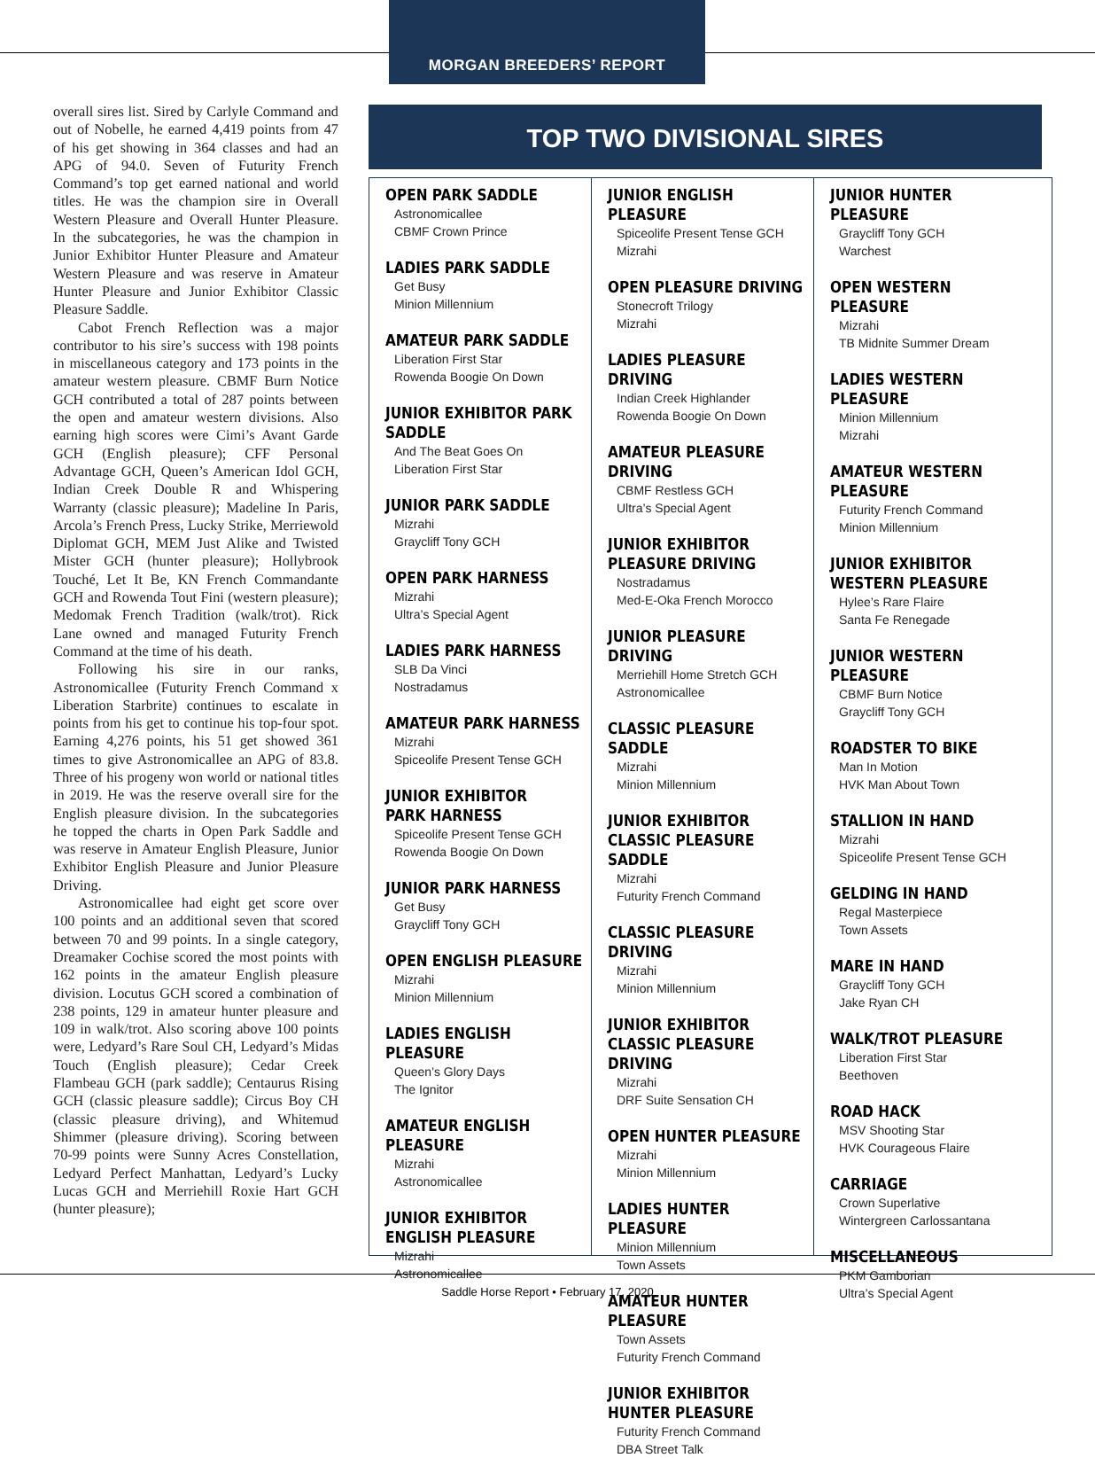MORGAN BREEDERS’ REPORT
overall sires list. Sired by Carlyle Command and out of Nobelle, he earned 4,419 points from 47 of his get showing in 364 classes and had an APG of 94.0. Seven of Futurity French Command’s top get earned national and world titles. He was the champion sire in Overall Western Pleasure and Overall Hunter Pleasure. In the subcategories, he was the champion in Junior Exhibitor Hunter Pleasure and Amateur Western Pleasure and was reserve in Amateur Hunter Pleasure and Junior Exhibitor Classic Pleasure Saddle.
Cabot French Reflection was a major contributor to his sire’s success with 198 points in miscellaneous category and 173 points in the amateur western pleasure. CBMF Burn Notice GCH contributed a total of 287 points between the open and amateur western divisions. Also earning high scores were Cimi’s Avant Garde GCH (English pleasure); CFF Personal Advantage GCH, Queen’s American Idol GCH, Indian Creek Double R and Whispering Warranty (classic pleasure); Madeline In Paris, Arcola’s French Press, Lucky Strike, Merriewold Diplomat GCH, MEM Just Alike and Twisted Mister GCH (hunter pleasure); Hollybrook Touché, Let It Be, KN French Commandante GCH and Rowenda Tout Fini (western pleasure); Medomak French Tradition (walk/trot). Rick Lane owned and managed Futurity French Command at the time of his death.
Following his sire in our ranks, Astronomicallee (Futurity French Command x Liberation Starbrite) continues to escalate in points from his get to continue his top-four spot. Earning 4,276 points, his 51 get showed 361 times to give Astronomicallee an APG of 83.8. Three of his progeny won world or national titles in 2019. He was the reserve overall sire for the English pleasure division. In the subcategories he topped the charts in Open Park Saddle and was reserve in Amateur English Pleasure, Junior Exhibitor English Pleasure and Junior Pleasure Driving.
Astronomicallee had eight get score over 100 points and an additional seven that scored between 70 and 99 points. In a single category, Dreamaker Cochise scored the most points with 162 points in the amateur English pleasure division. Locutus GCH scored a combination of 238 points, 129 in amateur hunter pleasure and 109 in walk/trot. Also scoring above 100 points were, Ledyard’s Rare Soul CH, Ledyard’s Midas Touch (English pleasure); Cedar Creek Flambeau GCH (park saddle); Centaurus Rising GCH (classic pleasure saddle); Circus Boy CH (classic pleasure driving), and Whitemud Shimmer (pleasure driving). Scoring between 70-99 points were Sunny Acres Constellation, Ledyard Perfect Manhattan, Ledyard’s Lucky Lucas GCH and Merriehill Roxie Hart GCH (hunter pleasure);
TOP TWO DIVISIONAL SIRES
OPEN PARK SADDLE
Astronomicallee
CBMF Crown Prince
LADIES PARK SADDLE
Get Busy
Minion Millennium
AMATEUR PARK SADDLE
Liberation First Star
Rowenda Boogie On Down
JUNIOR EXHIBITOR PARK SADDLE
And The Beat Goes On
Liberation First Star
JUNIOR PARK SADDLE
Mizrahi
Graycliff Tony GCH
OPEN PARK HARNESS
Mizrahi
Ultra’s Special Agent
LADIES PARK HARNESS
SLB Da Vinci
Nostradamus
AMATEUR PARK HARNESS
Mizrahi
Spiceolife Present Tense GCH
JUNIOR EXHIBITOR
PARK HARNESS
Spiceolife Present Tense GCH
Rowenda Boogie On Down
JUNIOR PARK HARNESS
Get Busy
Graycliff Tony GCH
OPEN ENGLISH PLEASURE
Mizrahi
Minion Millennium
LADIES ENGLISH PLEASURE
Queen’s Glory Days
The Ignitor
AMATEUR ENGLISH PLEASURE
Mizrahi
Astronomicallee
JUNIOR EXHIBITOR
ENGLISH PLEASURE
Mizrahi
Astronomicallee
JUNIOR ENGLISH PLEASURE
Spiceolife Present Tense GCH
Mizrahi
OPEN PLEASURE DRIVING
Stonecroft Trilogy
Mizrahi
LADIES PLEASURE DRIVING
Indian Creek Highlander
Rowenda Boogie On Down
AMATEUR PLEASURE DRIVING
CBMF Restless GCH
Ultra’s Special Agent
JUNIOR EXHIBITOR
PLEASURE DRIVING
Nostradamus
Med-E-Oka French Morocco
JUNIOR PLEASURE DRIVING
Merriehill Home Stretch GCH
Astronomicallee
CLASSIC PLEASURE SADDLE
Mizrahi
Minion Millennium
JUNIOR EXHIBITOR CLASSIC PLEASURE SADDLE
Mizrahi
Futurity French Command
CLASSIC PLEASURE DRIVING
Mizrahi
Minion Millennium
JUNIOR EXHIBITOR CLASSIC PLEASURE DRIVING
Mizrahi
DRF Suite Sensation CH
OPEN HUNTER PLEASURE
Mizrahi
Minion Millennium
LADIES HUNTER PLEASURE
Minion Millennium
Town Assets
AMATEUR HUNTER PLEASURE
Town Assets
Futurity French Command
JUNIOR EXHIBITOR HUNTER PLEASURE
Futurity French Command
DBA Street Talk
JUNIOR HUNTER PLEASURE
Graycliff Tony GCH
Warchest
OPEN WESTERN PLEASURE
Mizrahi
TB Midnite Summer Dream
LADIES WESTERN PLEASURE
Minion Millennium
Mizrahi
AMATEUR WESTERN
PLEASURE
Futurity French Command
Minion Millennium
JUNIOR EXHIBITOR WESTERN PLEASURE
Hylee’s Rare Flaire
Santa Fe Renegade
JUNIOR WESTERN PLEASURE
CBMF Burn Notice
Graycliff Tony GCH
ROADSTER TO BIKE
Man In Motion
HVK Man About Town
STALLION IN HAND
Mizrahi
Spiceolife Present Tense GCH
GELDING IN HAND
Regal Masterpiece
Town Assets
MARE IN HAND
Graycliff Tony GCH
Jake Ryan CH
WALK/TROT PLEASURE
Liberation First Star
Beethoven
ROAD HACK
MSV Shooting Star
HVK Courageous Flaire
CARRIAGE
Crown Superlative
Wintergreen Carlossantana
MISCELLANEOUS
PKM Gamborian
Ultra’s Special Agent
Saddle Horse Report • February 17, 2020